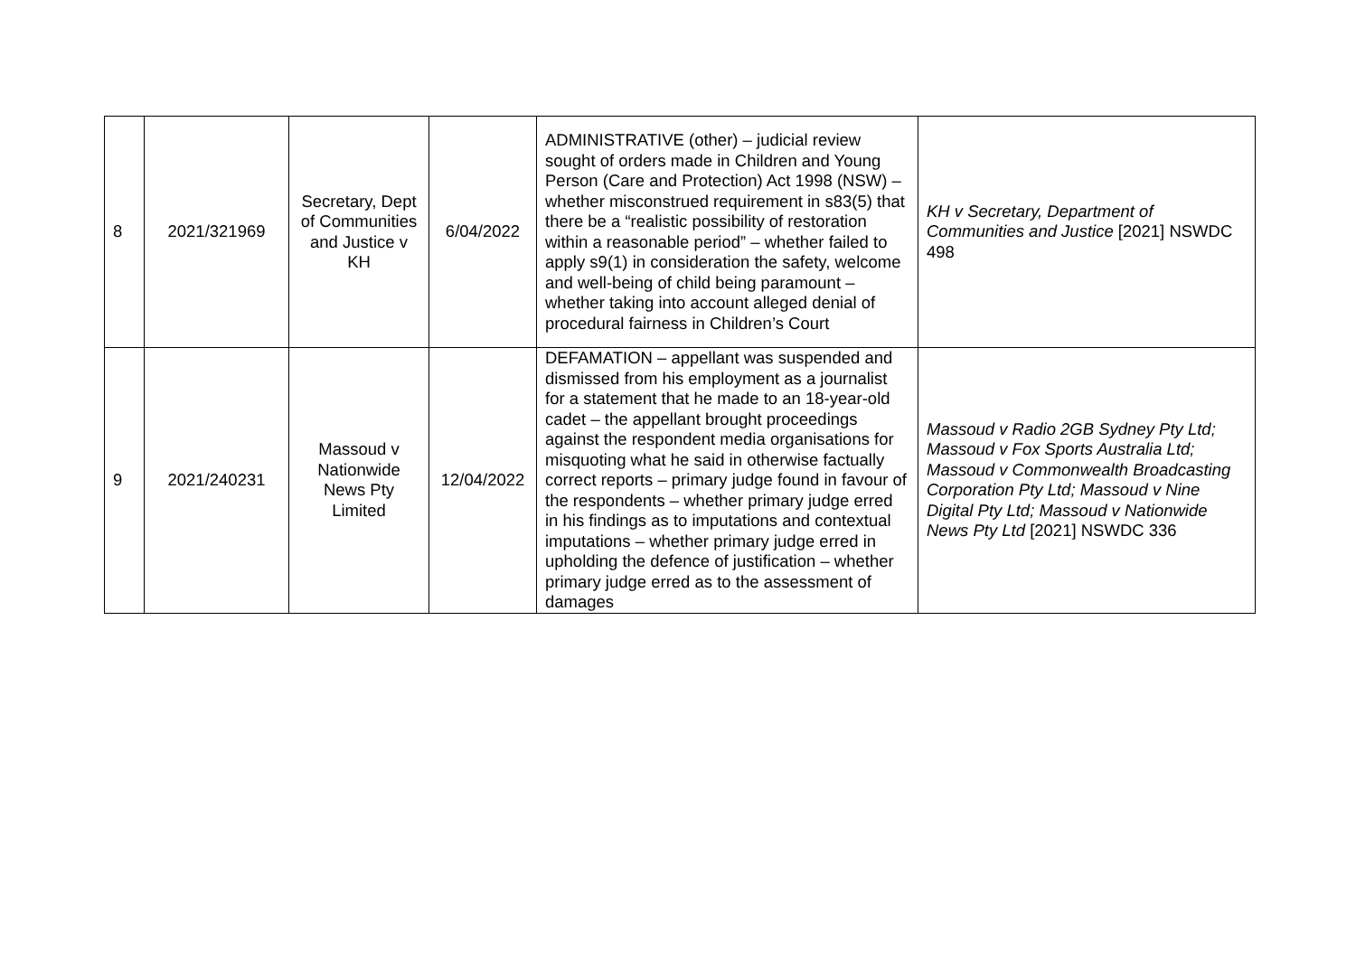| 8 | 2021/321969 | Secretary, Dept of Communities and Justice v KH | 6/04/2022 | ADMINISTRATIVE (other) – judicial review sought of orders made in Children and Young Person (Care and Protection) Act 1998 (NSW) – whether misconstrued requirement in s83(5) that there be a “realistic possibility of restoration within a reasonable period” – whether failed to apply s9(1) in consideration the safety, welcome and well-being of child being paramount – whether taking into account alleged denial of procedural fairness in Children’s Court | KH v Secretary, Department of Communities and Justice [2021] NSWDC 498 |
| 9 | 2021/240231 | Massoud v Nationwide News Pty Limited | 12/04/2022 | DEFAMATION – appellant was suspended and dismissed from his employment as a journalist for a statement that he made to an 18-year-old cadet – the appellant brought proceedings against the respondent media organisations for misquoting what he said in otherwise factually correct reports – primary judge found in favour of the respondents – whether primary judge erred in his findings as to imputations and contextual imputations – whether primary judge erred in upholding the defence of justification – whether primary judge erred as to the assessment of damages | Massoud v Radio 2GB Sydney Pty Ltd; Massoud v Fox Sports Australia Ltd; Massoud v Commonwealth Broadcasting Corporation Pty Ltd; Massoud v Nine Digital Pty Ltd; Massoud v Nationwide News Pty Ltd [2021] NSWDC 336 |